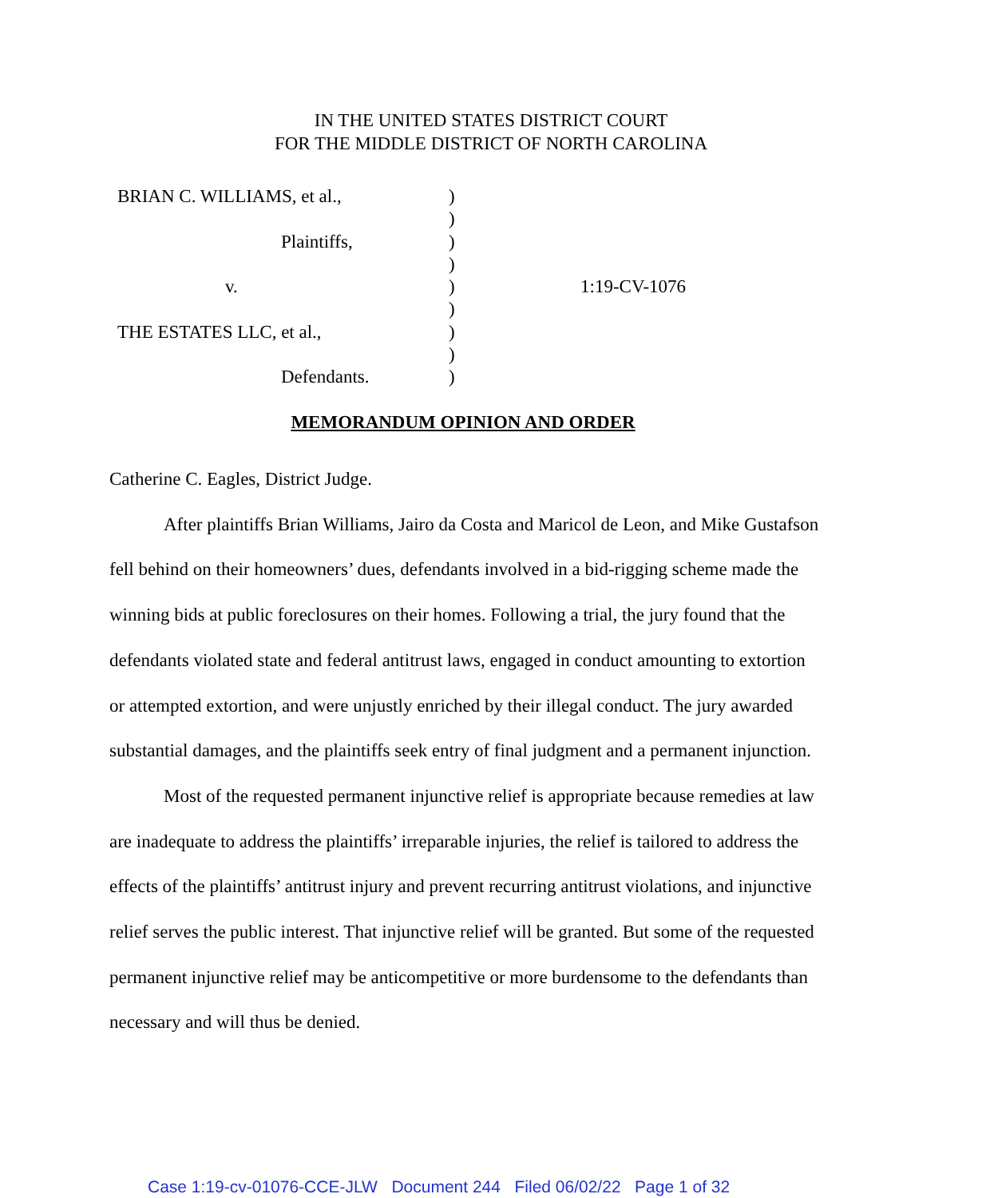IN THE UNITED STATES DISTRICT COURT
FOR THE MIDDLE DISTRICT OF NORTH CAROLINA
| BRIAN C. WILLIAMS, et al., | ) | |
| | ) | |
| Plaintiffs, | ) | |
| | ) | |
| v. | ) | 1:19-CV-1076 |
| | ) | |
| THE ESTATES LLC, et al., | ) | |
| | ) | |
| Defendants. | ) | |
MEMORANDUM OPINION AND ORDER
Catherine C. Eagles, District Judge.
After plaintiffs Brian Williams, Jairo da Costa and Maricol de Leon, and Mike Gustafson fell behind on their homeowners’ dues, defendants involved in a bid-rigging scheme made the winning bids at public foreclosures on their homes. Following a trial, the jury found that the defendants violated state and federal antitrust laws, engaged in conduct amounting to extortion or attempted extortion, and were unjustly enriched by their illegal conduct. The jury awarded substantial damages, and the plaintiffs seek entry of final judgment and a permanent injunction.
Most of the requested permanent injunctive relief is appropriate because remedies at law are inadequate to address the plaintiffs’ irreparable injuries, the relief is tailored to address the effects of the plaintiffs’ antitrust injury and prevent recurring antitrust violations, and injunctive relief serves the public interest. That injunctive relief will be granted. But some of the requested permanent injunctive relief may be anticompetitive or more burdensome to the defendants than necessary and will thus be denied.
Case 1:19-cv-01076-CCE-JLW Document 244 Filed 06/02/22 Page 1 of 32